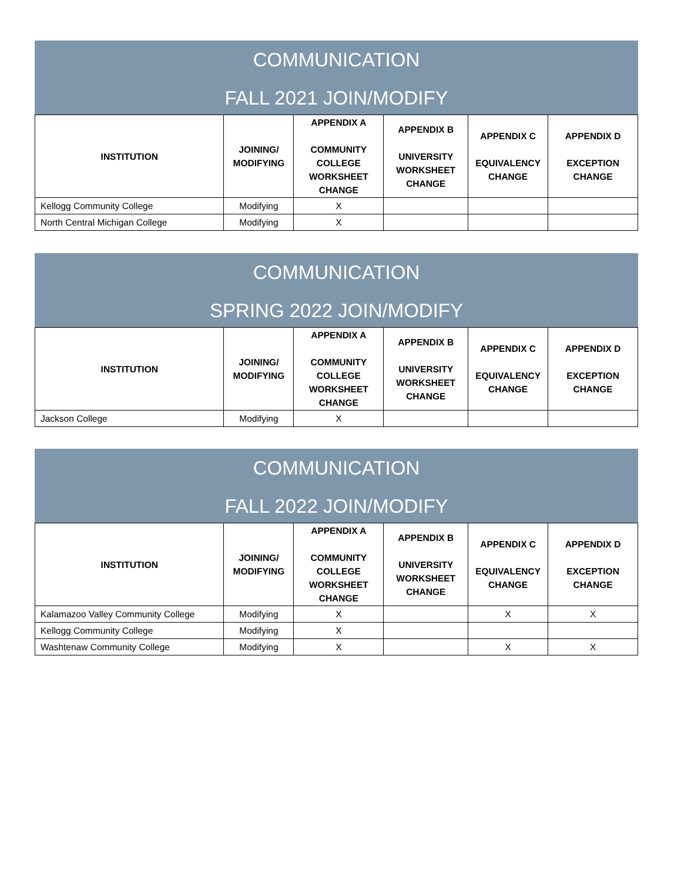COMMUNICATION
FALL 2021 JOIN/MODIFY
| INSTITUTION | JOINING/ MODIFYING | APPENDIX A COMMUNITY COLLEGE WORKSHEET CHANGE | APPENDIX B UNIVERSITY WORKSHEET CHANGE | APPENDIX C EQUIVALENCY CHANGE | APPENDIX D EXCEPTION CHANGE |
| --- | --- | --- | --- | --- | --- |
| Kellogg Community College | Modifying | X | | | |
| North Central Michigan College | Modifying | X | | | |
COMMUNICATION
SPRING 2022 JOIN/MODIFY
| INSTITUTION | JOINING/ MODIFYING | APPENDIX A COMMUNITY COLLEGE WORKSHEET CHANGE | APPENDIX B UNIVERSITY WORKSHEET CHANGE | APPENDIX C EQUIVALENCY CHANGE | APPENDIX D EXCEPTION CHANGE |
| --- | --- | --- | --- | --- | --- |
| Jackson College | Modifying | X | | | |
COMMUNICATION
FALL 2022 JOIN/MODIFY
| INSTITUTION | JOINING/ MODIFYING | APPENDIX A COMMUNITY COLLEGE WORKSHEET CHANGE | APPENDIX B UNIVERSITY WORKSHEET CHANGE | APPENDIX C EQUIVALENCY CHANGE | APPENDIX D EXCEPTION CHANGE |
| --- | --- | --- | --- | --- | --- |
| Kalamazoo Valley Community College | Modifying | X | | X | X |
| Kellogg Community College | Modifying | X | | | |
| Washtenaw Community College | Modifying | X | | X | X |